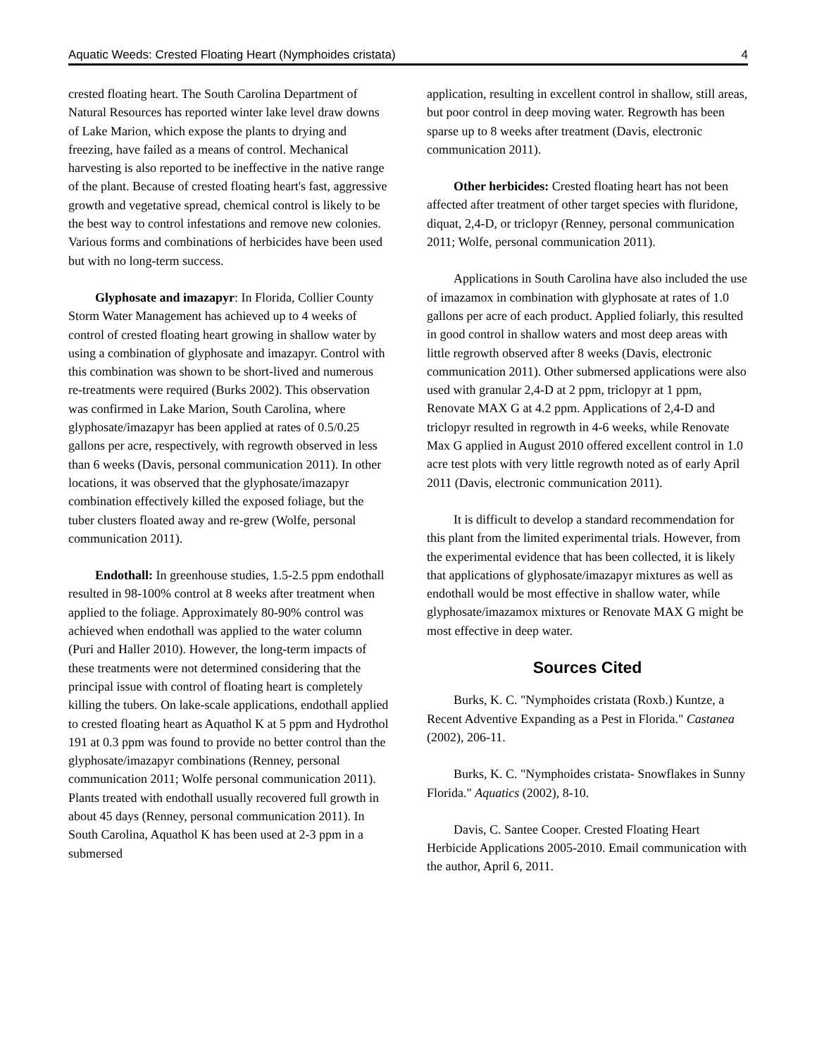Aquatic Weeds: Crested Floating Heart (Nymphoides cristata) 4
crested floating heart. The South Carolina Department of Natural Resources has reported winter lake level draw downs of Lake Marion, which expose the plants to drying and freezing, have failed as a means of control. Mechanical harvesting is also reported to be ineffective in the native range of the plant. Because of crested floating heart's fast, aggressive growth and vegetative spread, chemical control is likely to be the best way to control infestations and remove new colonies. Various forms and combinations of herbicides have been used but with no long-term success.
Glyphosate and imazapyr: In Florida, Collier County Storm Water Management has achieved up to 4 weeks of control of crested floating heart growing in shallow water by using a combination of glyphosate and imazapyr. Control with this combination was shown to be short-lived and numerous re-treatments were required (Burks 2002). This observation was confirmed in Lake Marion, South Carolina, where glyphosate/imazapyr has been applied at rates of 0.5/0.25 gallons per acre, respectively, with regrowth observed in less than 6 weeks (Davis, personal communication 2011). In other locations, it was observed that the glyphosate/imazapyr combination effectively killed the exposed foliage, but the tuber clusters floated away and re-grew (Wolfe, personal communication 2011).
Endothall: In greenhouse studies, 1.5-2.5 ppm endothall resulted in 98-100% control at 8 weeks after treatment when applied to the foliage. Approximately 80-90% control was achieved when endothall was applied to the water column (Puri and Haller 2010). However, the long-term impacts of these treatments were not determined considering that the principal issue with control of floating heart is completely killing the tubers. On lake-scale applications, endothall applied to crested floating heart as Aquathol K at 5 ppm and Hydrothol 191 at 0.3 ppm was found to provide no better control than the glyphosate/imazapyr combinations (Renney, personal communication 2011; Wolfe personal communication 2011). Plants treated with endothall usually recovered full growth in about 45 days (Renney, personal communication 2011). In South Carolina, Aquathol K has been used at 2-3 ppm in a submersed
application, resulting in excellent control in shallow, still areas, but poor control in deep moving water. Regrowth has been sparse up to 8 weeks after treatment (Davis, electronic communication 2011).
Other herbicides: Crested floating heart has not been affected after treatment of other target species with fluridone, diquat, 2,4-D, or triclopyr (Renney, personal communication 2011; Wolfe, personal communication 2011).
Applications in South Carolina have also included the use of imazamox in combination with glyphosate at rates of 1.0 gallons per acre of each product. Applied foliarly, this resulted in good control in shallow waters and most deep areas with little regrowth observed after 8 weeks (Davis, electronic communication 2011). Other submersed applications were also used with granular 2,4-D at 2 ppm, triclopyr at 1 ppm, Renovate MAX G at 4.2 ppm. Applications of 2,4-D and triclopyr resulted in regrowth in 4-6 weeks, while Renovate Max G applied in August 2010 offered excellent control in 1.0 acre test plots with very little regrowth noted as of early April 2011 (Davis, electronic communication 2011).
It is difficult to develop a standard recommendation for this plant from the limited experimental trials. However, from the experimental evidence that has been collected, it is likely that applications of glyphosate/imazapyr mixtures as well as endothall would be most effective in shallow water, while glyphosate/imazamox mixtures or Renovate MAX G might be most effective in deep water.
Sources Cited
Burks, K. C. "Nymphoides cristata (Roxb.) Kuntze, a Recent Adventive Expanding as a Pest in Florida." Castanea (2002), 206-11.
Burks, K. C. "Nymphoides cristata- Snowflakes in Sunny Florida." Aquatics (2002), 8-10.
Davis, C. Santee Cooper. Crested Floating Heart Herbicide Applications 2005-2010. Email communication with the author, April 6, 2011.